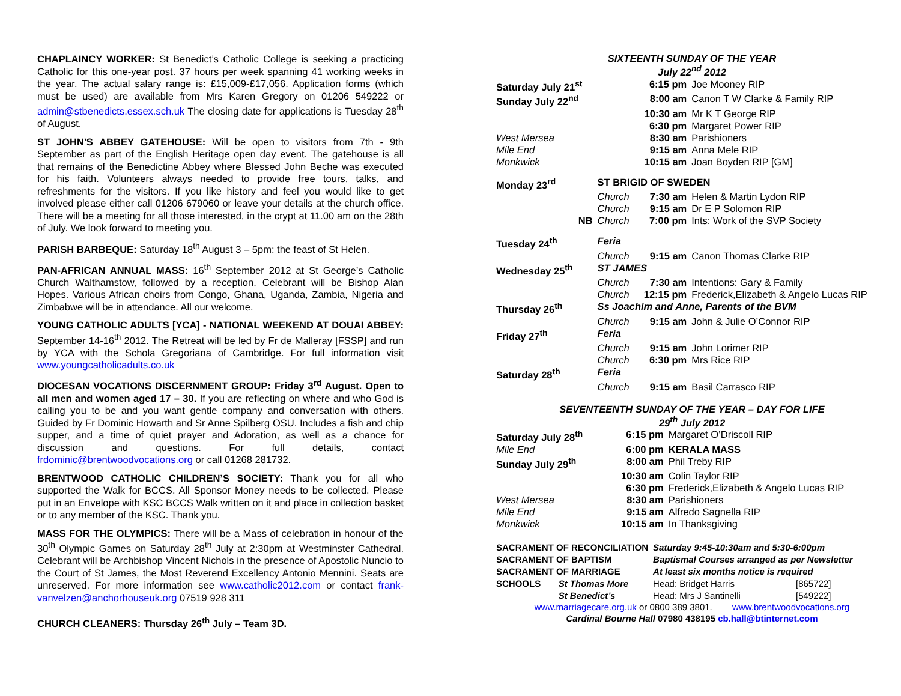CHAPLAINCY WORKER: St Benedict’s Catholic College is seeking a practicing Catholic for this one-year post. 37 hours per week spanning 41 working weeks in the year. The actual salary range is: £15,009-£17,056. Application forms (which must be used) are available from Mrs Karen Gregory on 01206 549222 or admin@stbenedicts.essex.sch.uk The closing date for applications is Tuesday 28<sup>th</sup> of August.
ST JOHN'S ABBEY GATEHOUSE: Will be open to visitors from 7th - 9th September as part of the English Heritage open day event. The gatehouse is all that remains of the Benedictine Abbey where Blessed John Beche was executed for his faith. Volunteers always needed to provide free tours, talks, and refreshments for the visitors. If you like history and feel you would like to get involved please either call 01206 679060 or leave your details at the church office. There will be a meeting for all those interested, in the crypt at 11.00 am on the 28th of July. We look forward to meeting you.
PARISH BARBEQUE: Saturday 18<sup>th</sup> August 3 – 5pm: the feast of St Helen.
PAN-AFRICAN ANNUAL MASS: 16<sup>th</sup> September 2012 at St George’s Catholic Church Walthamstow, followed by a reception. Celebrant will be Bishop Alan Hopes. Various African choirs from Congo, Ghana, Uganda, Zambia, Nigeria and Zimbabwe will be in attendance. All our welcome.
YOUNG CATHOLIC ADULTS [YCA] - NATIONAL WEEKEND AT DOUAI ABBEY: September 14-16<sup>th</sup> 2012. The Retreat will be led by Fr de Malleray [FSSP] and run by YCA with the Schola Gregoriana of Cambridge. For full information visit www.youngcatholicadults.co.uk
DIOCESAN VOCATIONS DISCERNMENT GROUP: Friday 3<sup>rd</sup> August. Open to all men and women aged 17 – 30. If you are reflecting on where and who God is calling you to be and you want gentle company and conversation with others. Guided by Fr Dominic Howarth and Sr Anne Spilberg OSU. Includes a fish and chip supper, and a time of quiet prayer and Adoration, as well as a chance for discussion and questions. For full details, contact frdominic@brentwoodvocations.org or call 01268 281732.
BRENTWOOD CATHOLIC CHILDREN’S SOCIETY: Thank you for all who supported the Walk for BCCS. All Sponsor Money needs to be collected. Please put in an Envelope with KSC BCCS Walk written on it and place in collection basket or to any member of the KSC. Thank you.
MASS FOR THE OLYMPICS: There will be a Mass of celebration in honour of the 30<sup>th</sup> Olympic Games on Saturday 28<sup>th</sup> July at 2:30pm at Westminster Cathedral. Celebrant will be Archbishop Vincent Nichols in the presence of Apostolic Nuncio to the Court of St James, the Most Reverend Excellency Antonio Mennini. Seats are unreserved. For more information see www.catholic2012.com or contact frank-vanvelzen@anchorhouseuk.org 07519 928 311
CHURCH CLEANERS: Thursday 26<sup>th</sup> July – Team 3D.
SIXTEENTH SUNDAY OF THE YEAR
July 22<sup>nd</sup> 2012
| Saturday July 21<sup>st</sup> | | 6:15 pm | Joe Mooney RIP |
| Sunday July 22<sup>nd</sup> | | 8:00 am | Canon T W Clarke & Family RIP |
| | | 10:30 am | Mr K T George RIP |
| | | 6:30 pm | Margaret Power RIP |
| West Mersea | | 8:30 am | Parishioners |
| Mile End | | 9:15 am | Anna Mele RIP |
| Monkwick | | 10:15 am | Joan Boyden RIP [GM] |
| Monday 23<sup>rd</sup> | ST BRIGID OF SWEDEN | | |
| | Church | 7:30 am | Helen & Martin Lydon RIP |
| | Church | 9:15 am | Dr E P Solomon RIP |
| NB | Church | 7:00 pm | Ints: Work of the SVP Society |
| Tuesday 24<sup>th</sup> | Feria | | |
| | Church | 9:15 am | Canon Thomas Clarke RIP |
| Wednesday 25<sup>th</sup> | ST JAMES | | |
| | Church | 7:30 am | Intentions: Gary & Family |
| | Church | 12:15 pm | Frederick,Elizabeth & Angelo Lucas RIP |
| Thursday 26<sup>th</sup> | Ss Joachim and Anne, Parents of the BVM | | |
| | Church | 9:15 am | John & Julie O’Connor RIP |
| Friday 27<sup>th</sup> | Feria | | |
| | Church | 9:15 am | John Lorimer RIP |
| | Church | 6:30 pm | Mrs Rice RIP |
| Saturday 28<sup>th</sup> | Feria | | |
| | Church | 9:15 am | Basil Carrasco RIP |
SEVENTEENTH SUNDAY OF THE YEAR – DAY FOR LIFE
29<sup>th</sup> July 2012
| Saturday July 28<sup>th</sup> | 6:15 pm | Margaret O’Driscoll RIP |
| Mile End | 6:00 pm | KERALA MASS |
| Sunday July 29<sup>th</sup> | 8:00 am | Phil Treby RIP |
| | 10:30 am | Colin Taylor RIP |
| | 6:30 pm | Frederick,Elizabeth & Angelo Lucas RIP |
| West Mersea | 8:30 am | Parishioners |
| Mile End | 9:15 am | Alfredo Sagnella RIP |
| Monkwick | 10:15 am | In Thanksgiving |
| SACRAMENT OF RECONCILIATION | | Saturday 9:45-10:30am and 5:30-6:00pm | |
| SACRAMENT OF BAPTISM | | Baptismal Courses arranged as per Newsletter | |
| SACRAMENT OF MARRIAGE | | At least six months notice is required | |
| SCHOOLS | St Thomas More | Head: Bridget Harris | [865722] |
| | St Benedict’s | Head: Mrs J Santinelli | [549222] |
www.marriagecare.org.uk or 0800 389 3801. www.brentwoodvocations.org
Cardinal Bourne Hall 07980 438195 cb.hall@btinternet.com